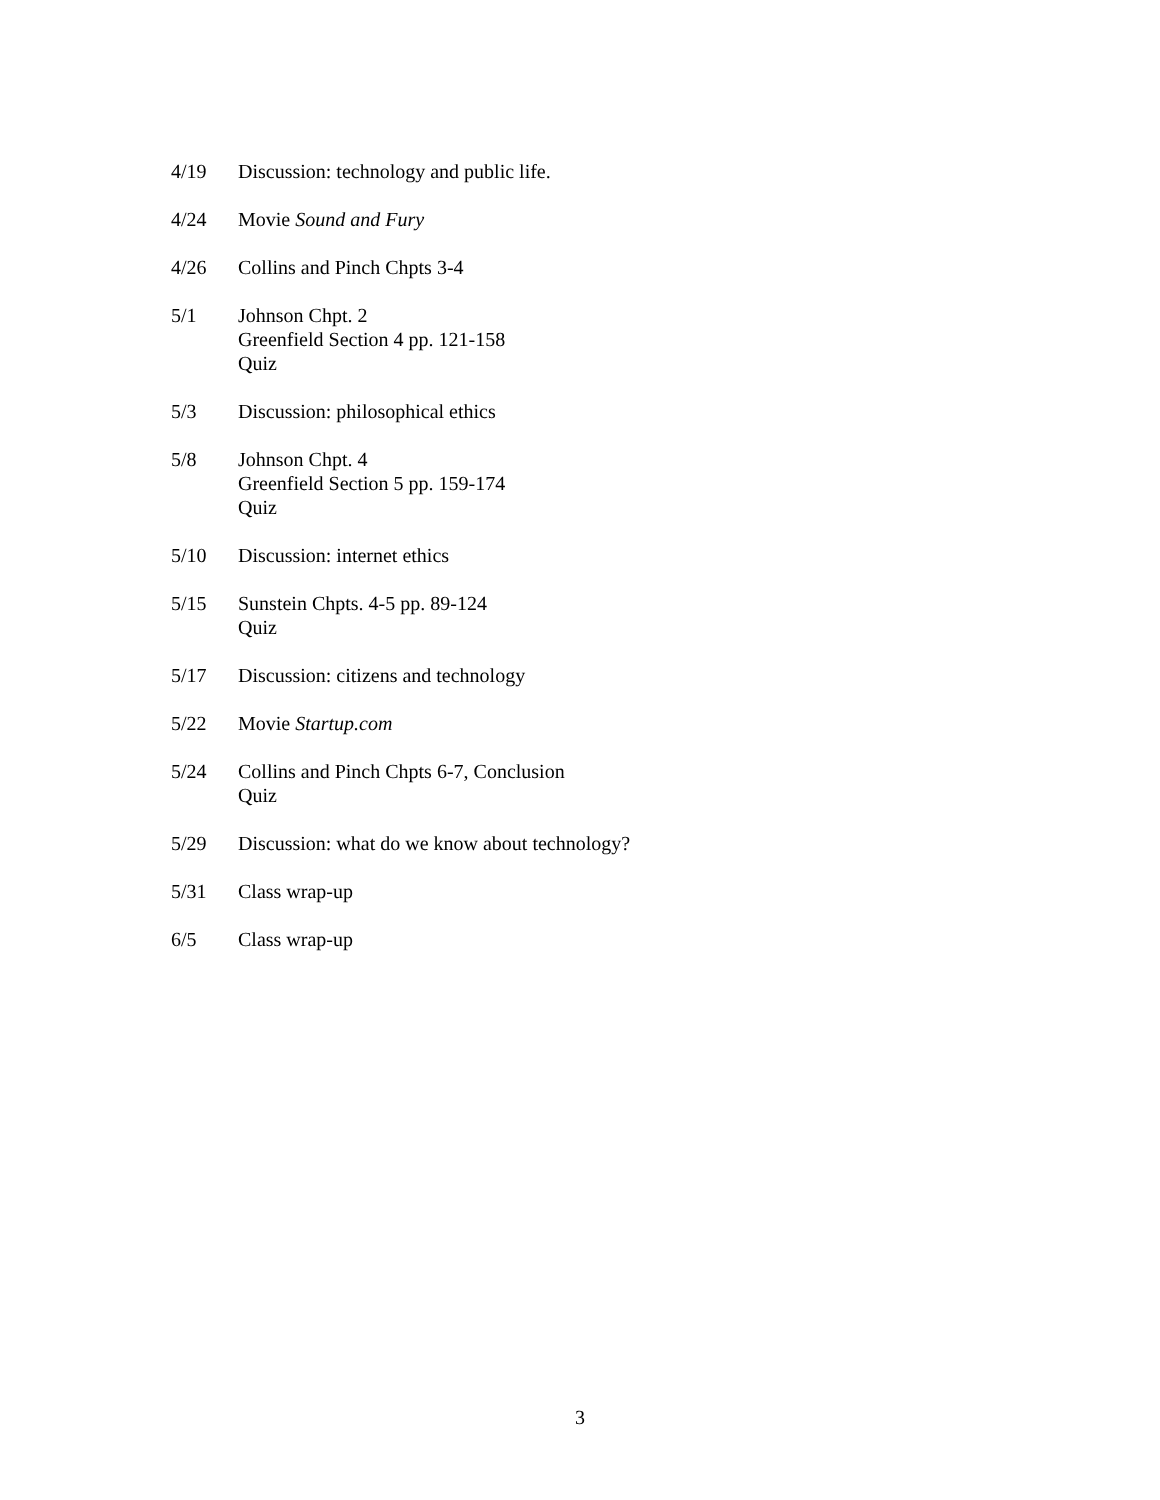4/19 Discussion: technology and public life.
4/24 Movie Sound and Fury
4/26 Collins and Pinch Chpts 3-4
5/1 Johnson Chpt. 2
Greenfield Section 4 pp. 121-158
Quiz
5/3 Discussion: philosophical ethics
5/8 Johnson Chpt. 4
Greenfield Section 5 pp. 159-174
Quiz
5/10 Discussion: internet ethics
5/15 Sunstein Chpts. 4-5 pp. 89-124
Quiz
5/17 Discussion: citizens and technology
5/22 Movie Startup.com
5/24 Collins and Pinch Chpts 6-7, Conclusion
Quiz
5/29 Discussion: what do we know about technology?
5/31 Class wrap-up
6/5 Class wrap-up
3